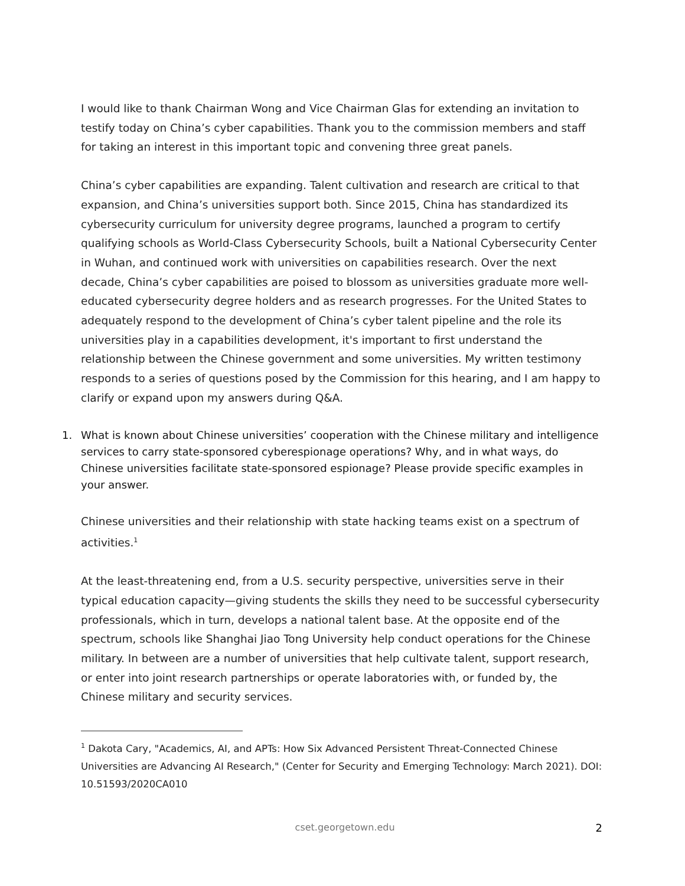I would like to thank Chairman Wong and Vice Chairman Glas for extending an invitation to testify today on China’s cyber capabilities. Thank you to the commission members and staff for taking an interest in this important topic and convening three great panels.
China’s cyber capabilities are expanding. Talent cultivation and research are critical to that expansion, and China’s universities support both. Since 2015, China has standardized its cybersecurity curriculum for university degree programs, launched a program to certify qualifying schools as World-Class Cybersecurity Schools, built a National Cybersecurity Center in Wuhan, and continued work with universities on capabilities research. Over the next decade, China’s cyber capabilities are poised to blossom as universities graduate more well-educated cybersecurity degree holders and as research progresses. For the United States to adequately respond to the development of China’s cyber talent pipeline and the role its universities play in a capabilities development, it's important to first understand the relationship between the Chinese government and some universities. My written testimony responds to a series of questions posed by the Commission for this hearing, and I am happy to clarify or expand upon my answers during Q&A.
1. What is known about Chinese universities’ cooperation with the Chinese military and intelligence services to carry state-sponsored cyberespionage operations? Why, and in what ways, do Chinese universities facilitate state-sponsored espionage? Please provide specific examples in your answer.
Chinese universities and their relationship with state hacking teams exist on a spectrum of activities.<sup>1</sup>
At the least-threatening end, from a U.S. security perspective, universities serve in their typical education capacity—giving students the skills they need to be successful cybersecurity professionals, which in turn, develops a national talent base. At the opposite end of the spectrum, schools like Shanghai Jiao Tong University help conduct operations for the Chinese military. In between are a number of universities that help cultivate talent, support research, or enter into joint research partnerships or operate laboratories with, or funded by, the Chinese military and security services.
<sup>1</sup> Dakota Cary, "Academics, AI, and APTs: How Six Advanced Persistent Threat-Connected Chinese Universities are Advancing AI Research," (Center for Security and Emerging Technology: March 2021). DOI: 10.51593/2020CA010
cset.georgetown.edu 2